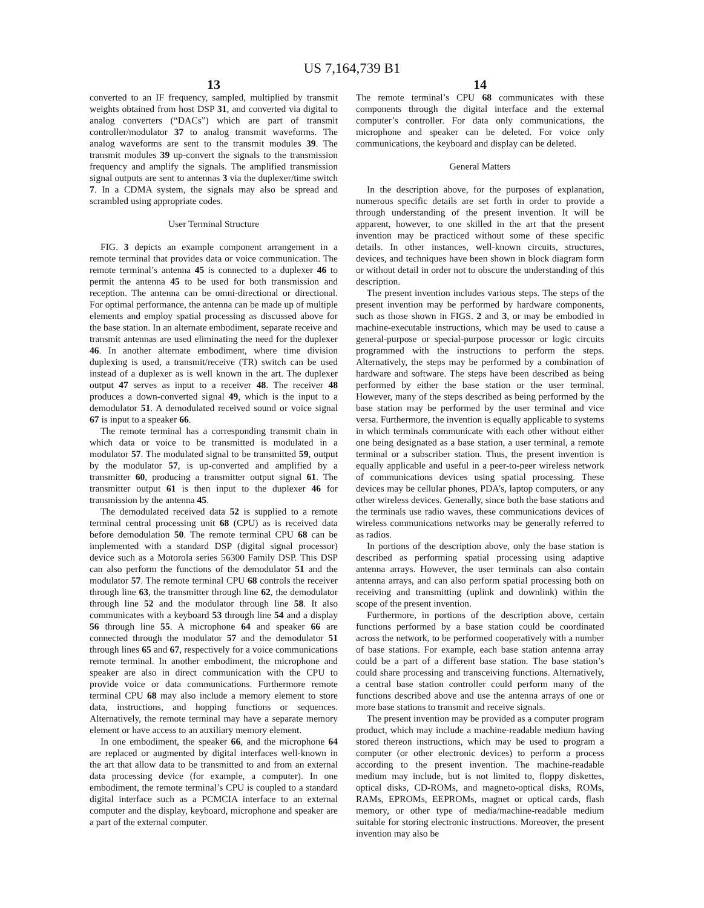US 7,164,739 B1
13
converted to an IF frequency, sampled, multiplied by transmit weights obtained from host DSP 31, and converted via digital to analog converters (“DACs”) which are part of transmit controller/modulator 37 to analog transmit waveforms. The analog waveforms are sent to the transmit modules 39. The transmit modules 39 up-convert the signals to the transmission frequency and amplify the signals. The amplified transmission signal outputs are sent to antennas 3 via the duplexer/time switch 7. In a CDMA system, the signals may also be spread and scrambled using appropriate codes.
User Terminal Structure
FIG. 3 depicts an example component arrangement in a remote terminal that provides data or voice communication. The remote terminal’s antenna 45 is connected to a duplexer 46 to permit the antenna 45 to be used for both transmission and reception. The antenna can be omni-directional or directional. For optimal performance, the antenna can be made up of multiple elements and employ spatial processing as discussed above for the base station. In an alternate embodiment, separate receive and transmit antennas are used eliminating the need for the duplexer 46. In another alternate embodiment, where time division duplexing is used, a transmit/receive (TR) switch can be used instead of a duplexer as is well known in the art. The duplexer output 47 serves as input to a receiver 48. The receiver 48 produces a down-converted signal 49, which is the input to a demodulator 51. A demodulated received sound or voice signal 67 is input to a speaker 66.
The remote terminal has a corresponding transmit chain in which data or voice to be transmitted is modulated in a modulator 57. The modulated signal to be transmitted 59, output by the modulator 57, is up-converted and amplified by a transmitter 60, producing a transmitter output signal 61. The transmitter output 61 is then input to the duplexer 46 for transmission by the antenna 45.
The demodulated received data 52 is supplied to a remote terminal central processing unit 68 (CPU) as is received data before demodulation 50. The remote terminal CPU 68 can be implemented with a standard DSP (digital signal processor) device such as a Motorola series 56300 Family DSP. This DSP can also perform the functions of the demodulator 51 and the modulator 57. The remote terminal CPU 68 controls the receiver through line 63, the transmitter through line 62, the demodulator through line 52 and the modulator through line 58. It also communicates with a keyboard 53 through line 54 and a display 56 through line 55. A microphone 64 and speaker 66 are connected through the modulator 57 and the demodulator 51 through lines 65 and 67, respectively for a voice communications remote terminal. In another embodiment, the microphone and speaker are also in direct communication with the CPU to provide voice or data communications. Furthermore remote terminal CPU 68 may also include a memory element to store data, instructions, and hopping functions or sequences. Alternatively, the remote terminal may have a separate memory element or have access to an auxiliary memory element.
In one embodiment, the speaker 66, and the microphone 64 are replaced or augmented by digital interfaces well-known in the art that allow data to be transmitted to and from an external data processing device (for example, a computer). In one embodiment, the remote terminal’s CPU is coupled to a standard digital interface such as a PCMCIA interface to an external computer and the display, keyboard, microphone and speaker are a part of the external computer.
14
The remote terminal’s CPU 68 communicates with these components through the digital interface and the external computer’s controller. For data only communications, the microphone and speaker can be deleted. For voice only communications, the keyboard and display can be deleted.
General Matters
In the description above, for the purposes of explanation, numerous specific details are set forth in order to provide a through understanding of the present invention. It will be apparent, however, to one skilled in the art that the present invention may be practiced without some of these specific details. In other instances, well-known circuits, structures, devices, and techniques have been shown in block diagram form or without detail in order not to obscure the understanding of this description.
The present invention includes various steps. The steps of the present invention may be performed by hardware components, such as those shown in FIGS. 2 and 3, or may be embodied in machine-executable instructions, which may be used to cause a general-purpose or special-purpose processor or logic circuits programmed with the instructions to perform the steps. Alternatively, the steps may be performed by a combination of hardware and software. The steps have been described as being performed by either the base station or the user terminal. However, many of the steps described as being performed by the base station may be performed by the user terminal and vice versa. Furthermore, the invention is equally applicable to systems in which terminals communicate with each other without either one being designated as a base station, a user terminal, a remote terminal or a subscriber station. Thus, the present invention is equally applicable and useful in a peer-to-peer wireless network of communications devices using spatial processing. These devices may be cellular phones, PDA’s, laptop computers, or any other wireless devices. Generally, since both the base stations and the terminals use radio waves, these communications devices of wireless communications networks may be generally referred to as radios.
In portions of the description above, only the base station is described as performing spatial processing using adaptive antenna arrays. However, the user terminals can also contain antenna arrays, and can also perform spatial processing both on receiving and transmitting (uplink and downlink) within the scope of the present invention.
Furthermore, in portions of the description above, certain functions performed by a base station could be coordinated across the network, to be performed cooperatively with a number of base stations. For example, each base station antenna array could be a part of a different base station. The base station’s could share processing and transceiving functions. Alternatively, a central base station controller could perform many of the functions described above and use the antenna arrays of one or more base stations to transmit and receive signals.
The present invention may be provided as a computer program product, which may include a machine-readable medium having stored thereon instructions, which may be used to program a computer (or other electronic devices) to perform a process according to the present invention. The machine-readable medium may include, but is not limited to, floppy diskettes, optical disks, CD-ROMs, and magneto-optical disks, ROMs, RAMs, EPROMs, EEPROMs, magnet or optical cards, flash memory, or other type of media/machine-readable medium suitable for storing electronic instructions. Moreover, the present invention may also be